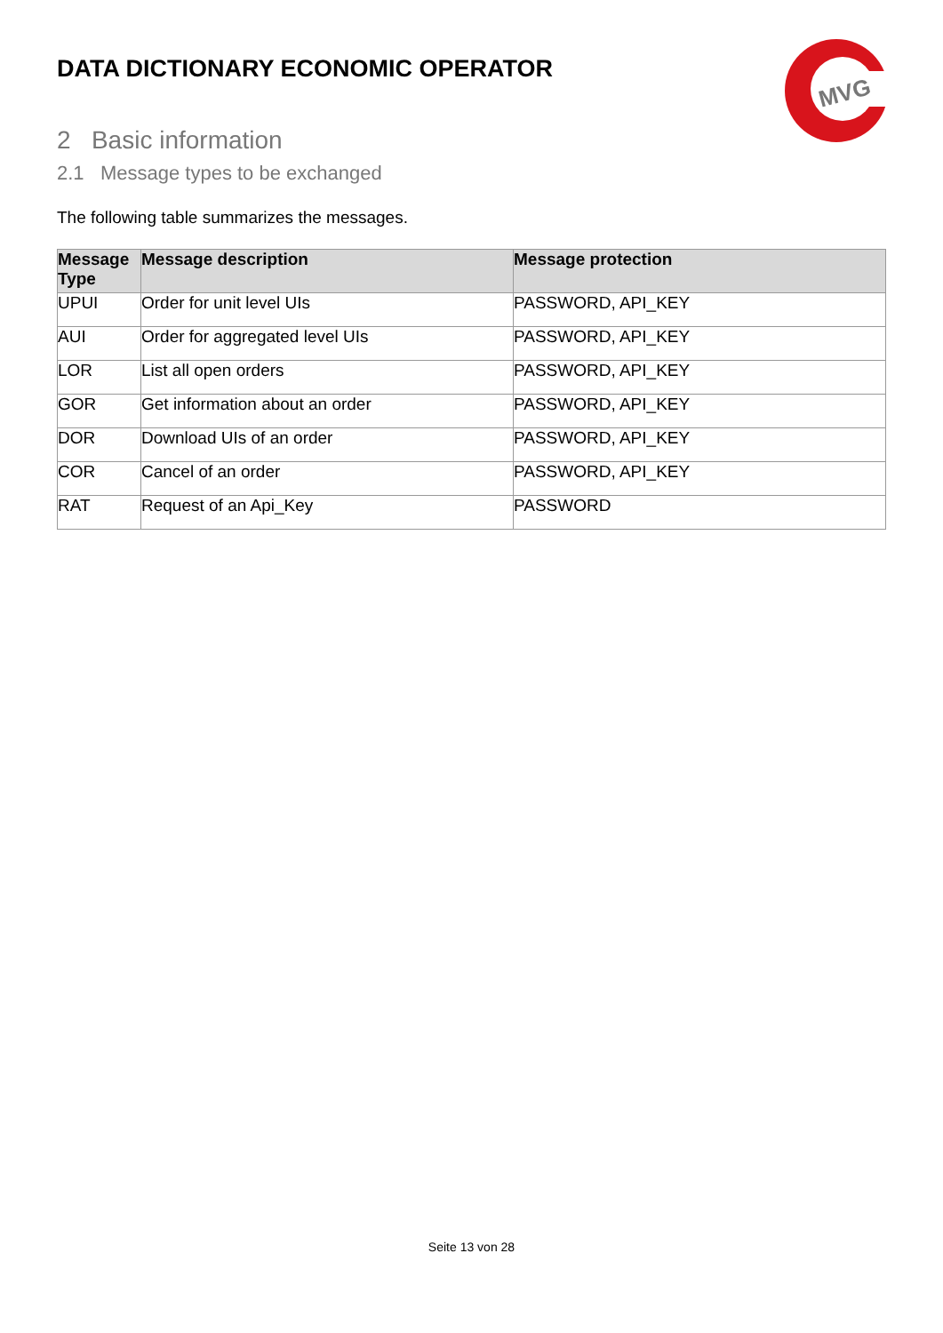DATA DICTIONARY ECONOMIC OPERATOR
MVG
2 Basic information
2.1 Message types to be exchanged
The following table summarizes the messages.
| Message Type | Message description | Message protection |
| --- | --- | --- |
| UPUI | Order for unit level UIs | PASSWORD, API_KEY |
| AUI | Order for aggregated level UIs | PASSWORD, API_KEY |
| LOR | List all open orders | PASSWORD, API_KEY |
| GOR | Get information about an order | PASSWORD, API_KEY |
| DOR | Download UIs of an order | PASSWORD, API_KEY |
| COR | Cancel of an order | PASSWORD, API_KEY |
| RAT | Request of an Api_Key | PASSWORD |
Seite 13 von 28